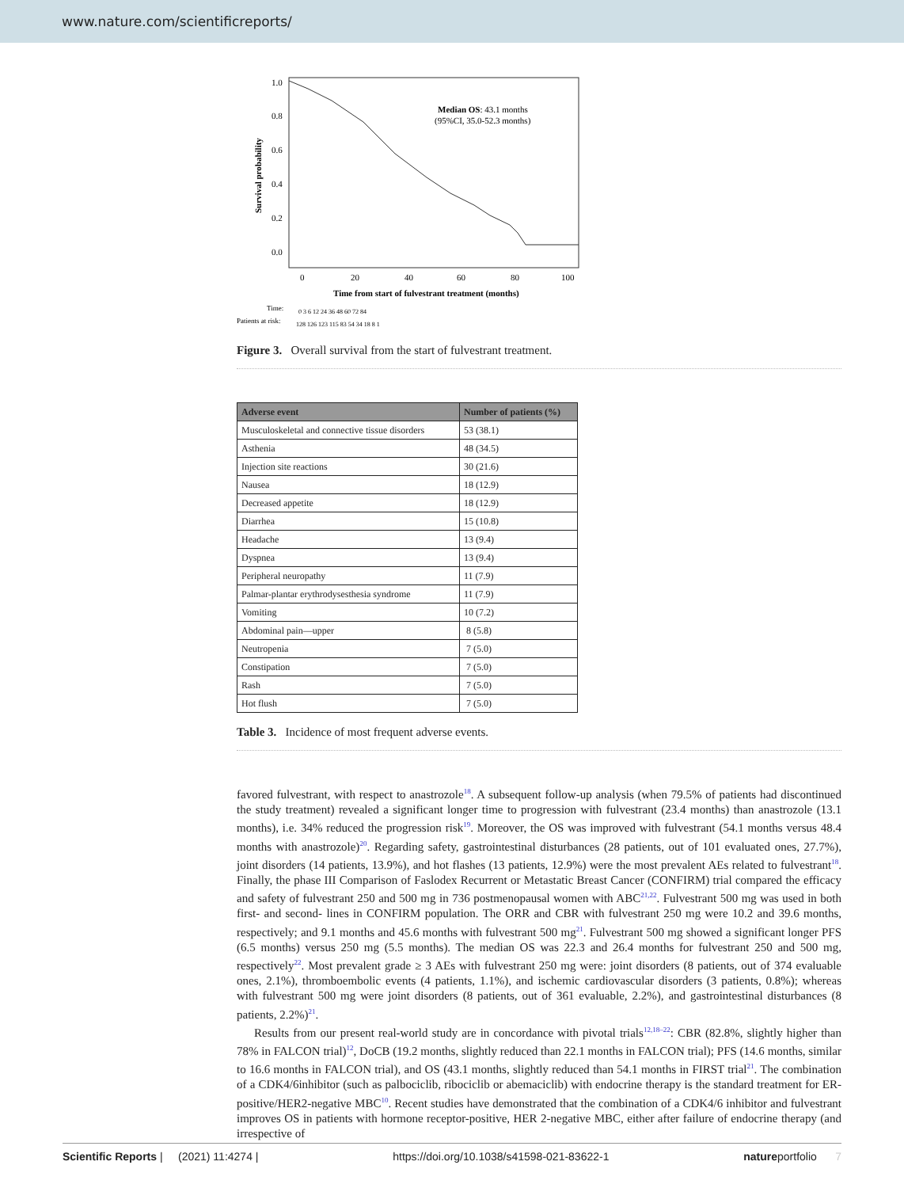www.nature.com/scientificreports/
1.0
0.8
0.6
0.4
0.2
0.0
Survival probability
Median OS: 43.1 months
(95%CI, 35.0-52.3 months)
0
20
40
60
80
100
Time from start of fulvestrant treatment (months)
Time:
0 3 6 12 24 36 48 60 72 84
Patients at risk:
128 126 123 115 83 54 34 18 8 1
Figure 3. Overall survival from the start of fulvestrant treatment.
| Adverse event | Number of patients (%) |
| --- | --- |
| Musculoskeletal and connective tissue disorders | 53 (38.1) |
| Asthenia | 48 (34.5) |
| Injection site reactions | 30 (21.6) |
| Nausea | 18 (12.9) |
| Decreased appetite | 18 (12.9) |
| Diarrhea | 15 (10.8) |
| Headache | 13 (9.4) |
| Dyspnea | 13 (9.4) |
| Peripheral neuropathy | 11 (7.9) |
| Palmar-plantar erythrodysesthesia syndrome | 11 (7.9) |
| Vomiting | 10 (7.2) |
| Abdominal pain—upper | 8 (5.8) |
| Neutropenia | 7 (5.0) |
| Constipation | 7 (5.0) |
| Rash | 7 (5.0) |
| Hot flush | 7 (5.0) |
Table 3. Incidence of most frequent adverse events.
favored fulvestrant, with respect to anastrozole<sup>18</sup>. A subsequent follow-up analysis (when 79.5% of patients had discontinued the study treatment) revealed a significant longer time to progression with fulvestrant (23.4 months) than anastrozole (13.1 months), i.e. 34% reduced the progression risk<sup>19</sup>. Moreover, the OS was improved with fulvestrant (54.1 months versus 48.4 months with anastrozole)<sup>20</sup>. Regarding safety, gastrointestinal disturbances (28 patients, out of 101 evaluated ones, 27.7%), joint disorders (14 patients, 13.9%), and hot flashes (13 patients, 12.9%) were the most prevalent AEs related to fulvestrant<sup>18</sup>. Finally, the phase III Comparison of Faslodex Recurrent or Metastatic Breast Cancer (CONFIRM) trial compared the efficacy and safety of fulvestrant 250 and 500 mg in 736 postmenopausal women with ABC<sup>21,22</sup>. Fulvestrant 500 mg was used in both first- and second- lines in CONFIRM population. The ORR and CBR with fulvestrant 250 mg were 10.2 and 39.6 months, respectively; and 9.1 months and 45.6 months with fulvestrant 500 mg<sup>21</sup>. Fulvestrant 500 mg showed a significant longer PFS (6.5 months) versus 250 mg (5.5 months). The median OS was 22.3 and 26.4 months for fulvestrant 250 and 500 mg, respectively<sup>22</sup>. Most prevalent grade ≥ 3 AEs with fulvestrant 250 mg were: joint disorders (8 patients, out of 374 evaluable ones, 2.1%), thromboembolic events (4 patients, 1.1%), and ischemic cardiovascular disorders (3 patients, 0.8%); whereas with fulvestrant 500 mg were joint disorders (8 patients, out of 361 evaluable, 2.2%), and gastrointestinal disturbances (8 patients, 2.2%)<sup>21</sup>.
Results from our present real-world study are in concordance with pivotal trials<sup>12,18–22</sup>: CBR (82.8%, slightly higher than 78% in FALCON trial)<sup>12</sup>, DoCB (19.2 months, slightly reduced than 22.1 months in FALCON trial); PFS (14.6 months, similar to 16.6 months in FALCON trial), and OS (43.1 months, slightly reduced than 54.1 months in FIRST trial<sup>21</sup>. The combination of a CDK4/6inhibitor (such as palbociclib, ribociclib or abemaciclib) with endocrine therapy is the standard treatment for ER-positive/HER2-negative MBC<sup>10</sup>. Recent studies have demonstrated that the combination of a CDK4/6 inhibitor and fulvestrant improves OS in patients with hormone receptor-positive, HER 2-negative MBC, either after failure of endocrine therapy (and irrespective of
Scientific Reports | (2021) 11:4274 | https://doi.org/10.1038/s41598-021-83622-1 natureportfolio 7